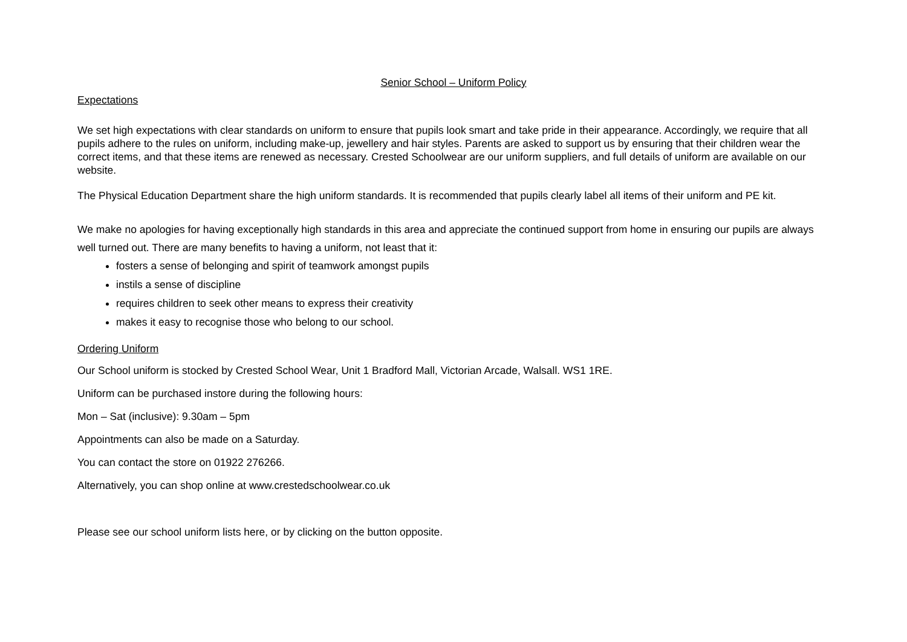Senior School – Uniform Policy
Expectations
We set high expectations with clear standards on uniform to ensure that pupils look smart and take pride in their appearance. Accordingly, we require that all pupils adhere to the rules on uniform, including make-up, jewellery and hair styles. Parents are asked to support us by ensuring that their children wear the correct items, and that these items are renewed as necessary. Crested Schoolwear are our uniform suppliers, and full details of uniform are available on our website.
The Physical Education Department share the high uniform standards. It is recommended that pupils clearly label all items of their uniform and PE kit.
We make no apologies for having exceptionally high standards in this area and appreciate the continued support from home in ensuring our pupils are always well turned out. There are many benefits to having a uniform, not least that it:
fosters a sense of belonging and spirit of teamwork amongst pupils
instils a sense of discipline
requires children to seek other means to express their creativity
makes it easy to recognise those who belong to our school.
Ordering Uniform
Our School uniform is stocked by Crested School Wear, Unit 1 Bradford Mall, Victorian Arcade, Walsall. WS1 1RE.
Uniform can be purchased instore during the following hours:
Mon – Sat (inclusive): 9.30am – 5pm
Appointments can also be made on a Saturday.
You can contact the store on 01922 276266.
Alternatively, you can shop online at www.crestedschoolwear.co.uk
Please see our school uniform lists here, or by clicking on the button opposite.